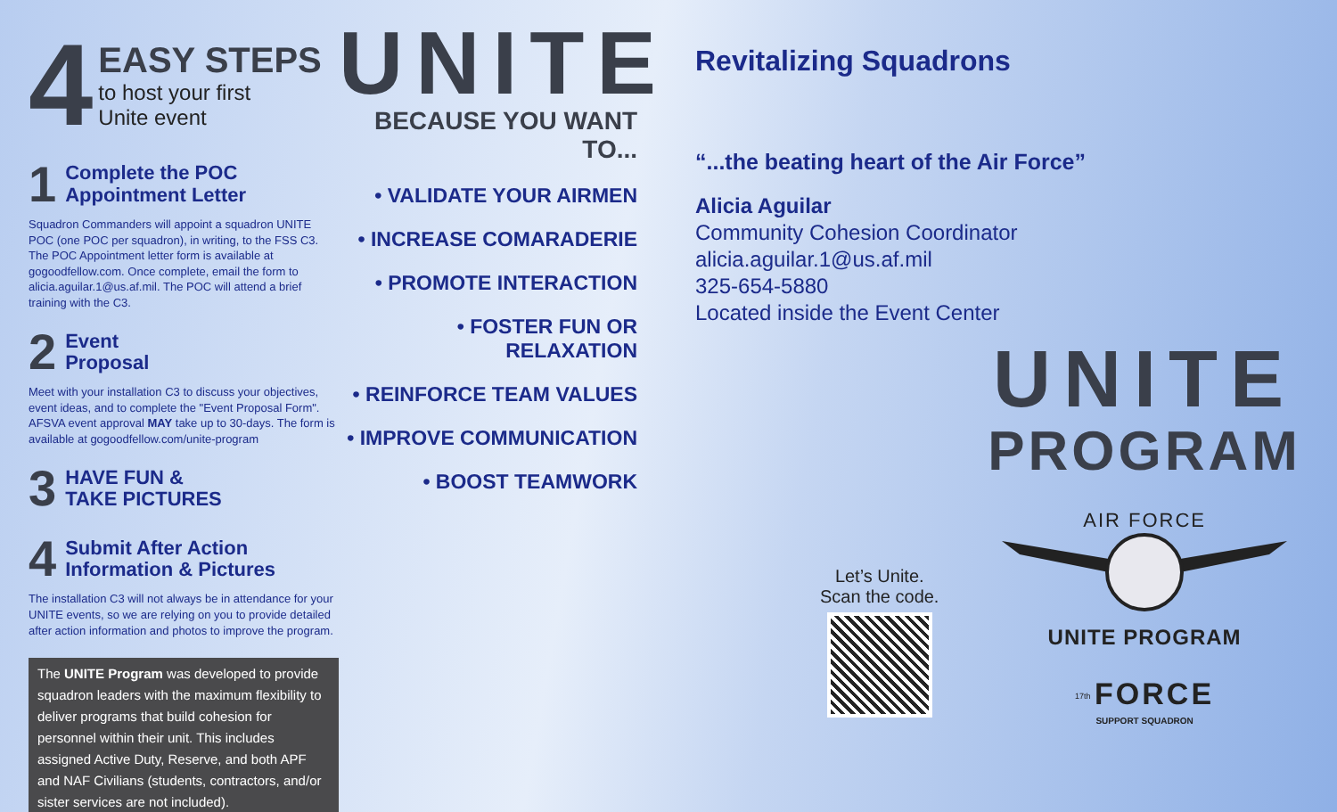4
EASY STEPS
to host your first
Unite event
1 Complete the POC
Appointment Letter
Squadron Commanders will appoint a squadron UNITE POC (one POC per squadron), in writing, to the FSS C3. The POC Appointment letter form is available at gogoodfellow.com. Once complete, email the form to alicia.aguilar.1@us.af.mil. The POC will attend a brief training with the C3.
2 Event
Proposal
Meet with your installation C3 to discuss your objectives, event ideas, and to complete the "Event Proposal Form". AFSVA event approval MAY take up to 30-days. The form is available at gogoodfellow.com/unite-program
3 HAVE FUN &
TAKE PICTURES
4 Submit After Action
Information & Pictures
The installation C3 will not always be in attendance for your UNITE events, so we are relying on you to provide detailed after action information and photos to improve the program.
The UNITE Program was developed to provide squadron leaders with the maximum flexibility to deliver programs that build cohesion for personnel within their unit. This includes assigned Active Duty, Reserve, and both APF and NAF Civilians (students, contractors, and/or sister services are not included).
UNITE
BECAUSE YOU WANT TO...
• VALIDATE YOUR AIRMEN
• INCREASE COMARADERIE
• PROMOTE INTERACTION
• FOSTER FUN OR RELAXATION
• REINFORCE TEAM VALUES
• IMPROVE COMMUNICATION
• BOOST TEAMWORK
Revitalizing Squadrons
“...the beating heart of the Air Force”
Alicia Aguilar
Community Cohesion Coordinator
alicia.aguilar.1@us.af.mil
325-654-5880
Located inside the Event Center
Let’s Unite.
Scan the code.
UNITE
PROGRAM
AIR FORCE
UNITE PROGRAM
<sup>17th</sup> FORCE
SUPPORT SQUADRON